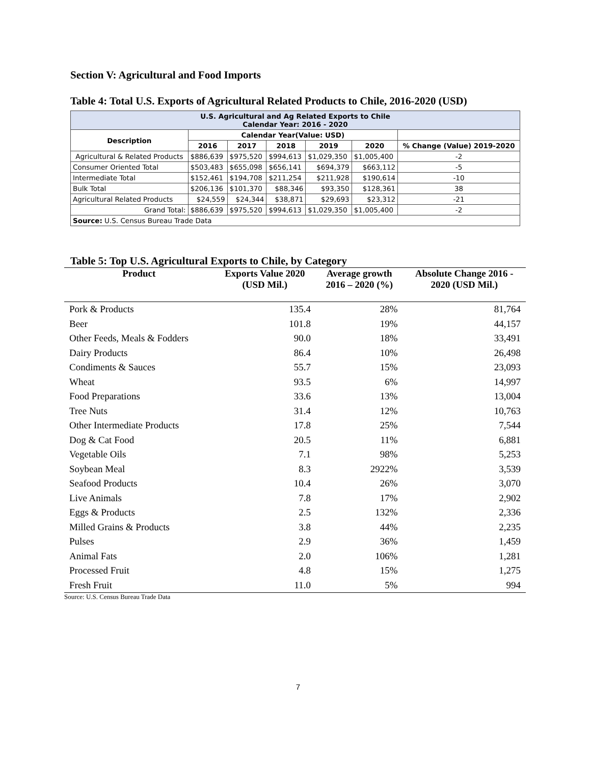Section V: Agricultural and Food Imports
Table 4: Total U.S. Exports of Agricultural Related Products to Chile, 2016-2020 (USD)
| U.S. Agricultural and Ag Related Exports to Chile Calendar Year: 2016 - 2020 | | | | | | |
| Description | Calendar Year(Value: USD) | | | | | |
| | 2016 | 2017 | 2018 | 2019 | 2020 | % Change (Value) 2019-2020 |
| Agricultural & Related Products | $886,639 | $975,520 | $994,613 | $1,029,350 | $1,005,400 | -2 |
| Consumer Oriented Total | $503,483 | $655,098 | $656,141 | $694,379 | $663,112 | -5 |
| Intermediate Total | $152,461 | $194,708 | $211,254 | $211,928 | $190,614 | -10 |
| Bulk Total | $206,136 | $101,370 | $88,346 | $93,350 | $128,361 | 38 |
| Agricultural Related Products | $24,559 | $24,344 | $38,871 | $29,693 | $23,312 | -21 |
| Grand Total: | $886,639 | $975,520 | $994,613 | $1,029,350 | $1,005,400 | -2 |
| Source: U.S. Census Bureau Trade Data | | | | | | |
Table 5: Top U.S. Agricultural Exports to Chile, by Category
| Product | Exports Value 2020 (USD Mil.) | Average growth 2016 – 2020 (%) | Absolute Change 2016 - 2020 (USD Mil.) |
| --- | --- | --- | --- |
| Pork & Products | 135.4 | 28% | 81,764 |
| Beer | 101.8 | 19% | 44,157 |
| Other Feeds, Meals & Fodders | 90.0 | 18% | 33,491 |
| Dairy Products | 86.4 | 10% | 26,498 |
| Condiments & Sauces | 55.7 | 15% | 23,093 |
| Wheat | 93.5 | 6% | 14,997 |
| Food Preparations | 33.6 | 13% | 13,004 |
| Tree Nuts | 31.4 | 12% | 10,763 |
| Other Intermediate Products | 17.8 | 25% | 7,544 |
| Dog & Cat Food | 20.5 | 11% | 6,881 |
| Vegetable Oils | 7.1 | 98% | 5,253 |
| Soybean Meal | 8.3 | 2922% | 3,539 |
| Seafood Products | 10.4 | 26% | 3,070 |
| Live Animals | 7.8 | 17% | 2,902 |
| Eggs & Products | 2.5 | 132% | 2,336 |
| Milled Grains & Products | 3.8 | 44% | 2,235 |
| Pulses | 2.9 | 36% | 1,459 |
| Animal Fats | 2.0 | 106% | 1,281 |
| Processed Fruit | 4.8 | 15% | 1,275 |
| Fresh Fruit | 11.0 | 5% | 994 |
Source: U.S. Census Bureau Trade Data
7